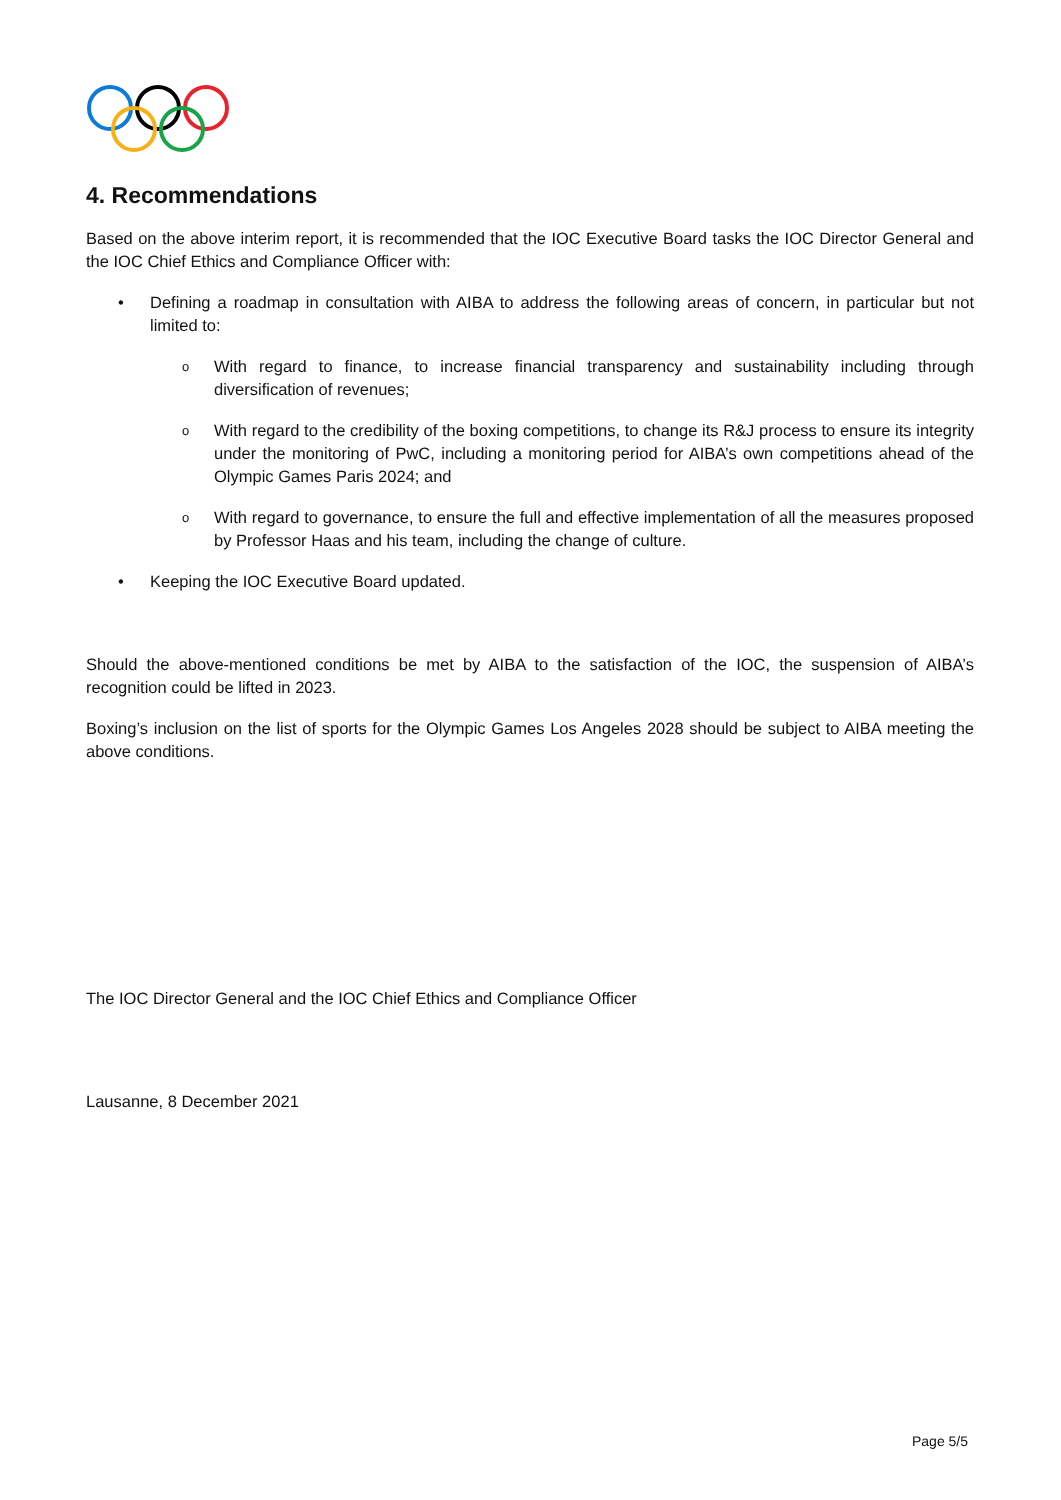4. Recommendations
Based on the above interim report, it is recommended that the IOC Executive Board tasks the IOC Director General and the IOC Chief Ethics and Compliance Officer with:
• Defining a roadmap in consultation with AIBA to address the following areas of concern, in particular but not limited to:
o With regard to finance, to increase financial transparency and sustainability including through diversification of revenues;
o With regard to the credibility of the boxing competitions, to change its R&J process to ensure its integrity under the monitoring of PwC, including a monitoring period for AIBA’s own competitions ahead of the Olympic Games Paris 2024; and
o With regard to governance, to ensure the full and effective implementation of all the measures proposed by Professor Haas and his team, including the change of culture.
• Keeping the IOC Executive Board updated.
Should the above-mentioned conditions be met by AIBA to the satisfaction of the IOC, the suspension of AIBA’s recognition could be lifted in 2023.
Boxing’s inclusion on the list of sports for the Olympic Games Los Angeles 2028 should be subject to AIBA meeting the above conditions.
The IOC Director General and the IOC Chief Ethics and Compliance Officer
Lausanne, 8 December 2021
Page 5/5